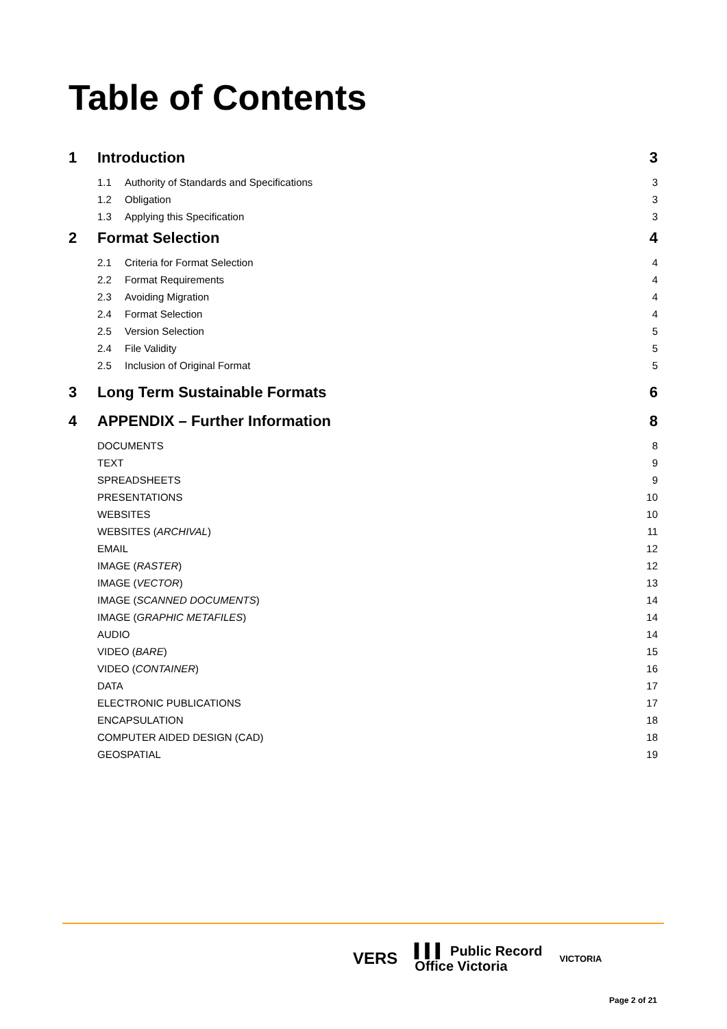Table of Contents
1 Introduction 3
1.1 Authority of Standards and Specifications 3
1.2 Obligation 3
1.3 Applying this Specification 3
2 Format Selection 4
2.1 Criteria for Format Selection 4
2.2 Format Requirements 4
2.3 Avoiding Migration 4
2.4 Format Selection 4
2.5 Version Selection 5
2.4 File Validity 5
2.5 Inclusion of Original Format 5
3 Long Term Sustainable Formats 6
4 APPENDIX – Further Information 8
DOCUMENTS 8
TEXT 9
SPREADSHEETS 9
PRESENTATIONS 10
WEBSITES 10
WEBSITES (ARCHIVAL) 11
EMAIL 12
IMAGE (RASTER) 12
IMAGE (VECTOR) 13
IMAGE (SCANNED DOCUMENTS) 14
IMAGE (GRAPHIC METAFILES) 14
AUDIO 14
VIDEO (BARE) 15
VIDEO (CONTAINER) 16
DATA 17
ELECTRONIC PUBLICATIONS 17
ENCAPSULATION 18
COMPUTER AIDED DESIGN (CAD) 18
GEOSPATIAL 19
VERS ▍▍▍ Public Record
Office Victoria VICTORIA
Page 2 of 21